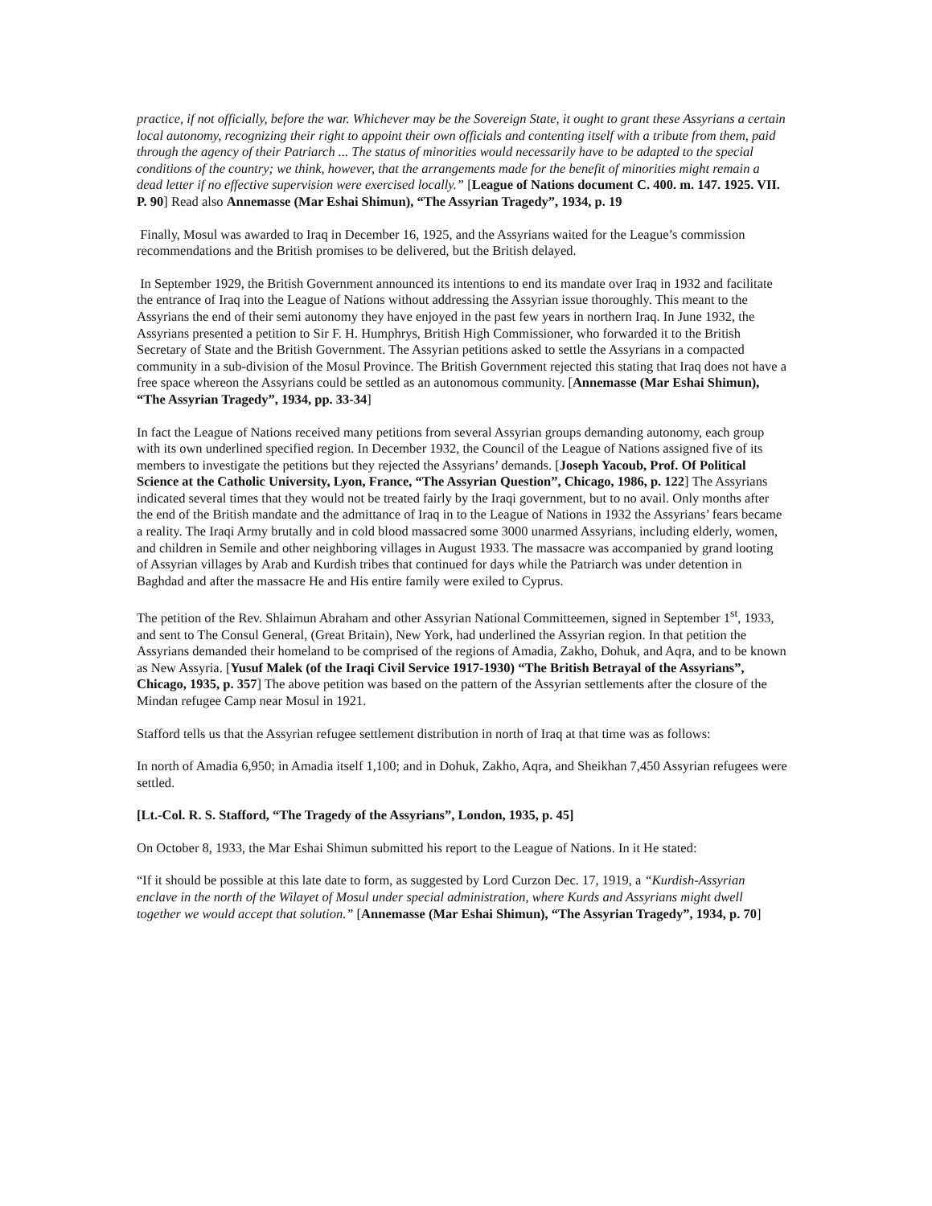practice, if not officially, before the war. Whichever may be the Sovereign State, it ought to grant these Assyrians a certain local autonomy, recognizing their right to appoint their own officials and contenting itself with a tribute from them, paid through the agency of their Patriarch ... The status of minorities would necessarily have to be adapted to the special conditions of the country; we think, however, that the arrangements made for the benefit of minorities might remain a dead letter if no effective supervision were exercised locally.” [League of Nations document C. 400. m. 147. 1925. VII. P. 90] Read also Annemasse (Mar Eshai Shimun), “The Assyrian Tragedy”, 1934, p. 19
Finally, Mosul was awarded to Iraq in December 16, 1925, and the Assyrians waited for the League’s commission recommendations and the British promises to be delivered, but the British delayed.
In September 1929, the British Government announced its intentions to end its mandate over Iraq in 1932 and facilitate the entrance of Iraq into the League of Nations without addressing the Assyrian issue thoroughly. This meant to the Assyrians the end of their semi autonomy they have enjoyed in the past few years in northern Iraq. In June 1932, the Assyrians presented a petition to Sir F. H. Humphrys, British High Commissioner, who forwarded it to the British Secretary of State and the British Government. The Assyrian petitions asked to settle the Assyrians in a compacted community in a sub-division of the Mosul Province. The British Government rejected this stating that Iraq does not have a free space whereon the Assyrians could be settled as an autonomous community. [Annemasse (Mar Eshai Shimun), “The Assyrian Tragedy”, 1934, pp. 33-34]
In fact the League of Nations received many petitions from several Assyrian groups demanding autonomy, each group with its own underlined specified region. In December 1932, the Council of the League of Nations assigned five of its members to investigate the petitions but they rejected the Assyrians’ demands. [Joseph Yacoub, Prof. Of Political Science at the Catholic University, Lyon, France, “The Assyrian Question”, Chicago, 1986, p. 122] The Assyrians indicated several times that they would not be treated fairly by the Iraqi government, but to no avail. Only months after the end of the British mandate and the admittance of Iraq in to the League of Nations in 1932 the Assyrians’ fears became a reality. The Iraqi Army brutally and in cold blood massacred some 3000 unarmed Assyrians, including elderly, women, and children in Semile and other neighboring villages in August 1933. The massacre was accompanied by grand looting of Assyrian villages by Arab and Kurdish tribes that continued for days while the Patriarch was under detention in Baghdad and after the massacre He and His entire family were exiled to Cyprus.
The petition of the Rev. Shlaimun Abraham and other Assyrian National Committeemen, signed in September 1<sup>st</sup>, 1933, and sent to The Consul General, (Great Britain), New York, had underlined the Assyrian region. In that petition the Assyrians demanded their homeland to be comprised of the regions of Amadia, Zakho, Dohuk, and Aqra, and to be known as New Assyria. [Yusuf Malek (of the Iraqi Civil Service 1917-1930) “The British Betrayal of the Assyrians”, Chicago, 1935, p. 357] The above petition was based on the pattern of the Assyrian settlements after the closure of the Mindan refugee Camp near Mosul in 1921.
Stafford tells us that the Assyrian refugee settlement distribution in north of Iraq at that time was as follows:
In north of Amadia 6,950; in Amadia itself 1,100; and in Dohuk, Zakho, Aqra, and Sheikhan 7,450 Assyrian refugees were settled.
[Lt.-Col. R. S. Stafford, “The Tragedy of the Assyrians”, London, 1935, p. 45]
On October 8, 1933, the Mar Eshai Shimun submitted his report to the League of Nations. In it He stated:
“If it should be possible at this late date to form, as suggested by Lord Curzon Dec. 17, 1919, a “Kurdish-Assyrian enclave in the north of the Wilayet of Mosul under special administration, where Kurds and Assyrians might dwell together we would accept that solution.” [Annemasse (Mar Eshai Shimun), “The Assyrian Tragedy”, 1934, p. 70]